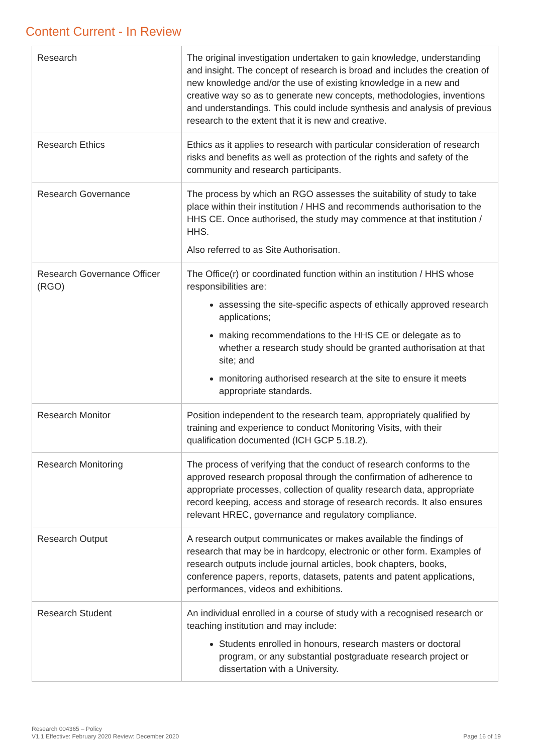Content Current - In Review
| Research | The original investigation undertaken to gain knowledge, understanding and insight. The concept of research is broad and includes the creation of new knowledge and/or the use of existing knowledge in a new and creative way so as to generate new concepts, methodologies, inventions and understandings. This could include synthesis and analysis of previous research to the extent that it is new and creative. |
| Research Ethics | Ethics as it applies to research with particular consideration of research risks and benefits as well as protection of the rights and safety of the community and research participants. |
| Research Governance | The process by which an RGO assesses the suitability of study to take place within their institution / HHS and recommends authorisation to the HHS CE. Once authorised, the study may commence at that institution / HHS. Also referred to as Site Authorisation. |
| Research Governance Officer (RGO) | The Office(r) or coordinated function within an institution / HHS whose responsibilities are: assessing the site-specific aspects of ethically approved research applications; making recommendations to the HHS CE or delegate as to whether a research study should be granted authorisation at that site; and monitoring authorised research at the site to ensure it meets appropriate standards. |
| Research Monitor | Position independent to the research team, appropriately qualified by training and experience to conduct Monitoring Visits, with their qualification documented (ICH GCP 5.18.2). |
| Research Monitoring | The process of verifying that the conduct of research conforms to the approved research proposal through the confirmation of adherence to appropriate processes, collection of quality research data, appropriate record keeping, access and storage of research records. It also ensures relevant HREC, governance and regulatory compliance. |
| Research Output | A research output communicates or makes available the findings of research that may be in hardcopy, electronic or other form. Examples of research outputs include journal articles, book chapters, books, conference papers, reports, datasets, patents and patent applications, performances, videos and exhibitions. |
| Research Student | An individual enrolled in a course of study with a recognised research or teaching institution and may include: Students enrolled in honours, research masters or doctoral program, or any substantial postgraduate research project or dissertation with a University. |
Research 004365 – Policy
V1.1 Effective: February 2020 Review: December 2020
Page 16 of 19